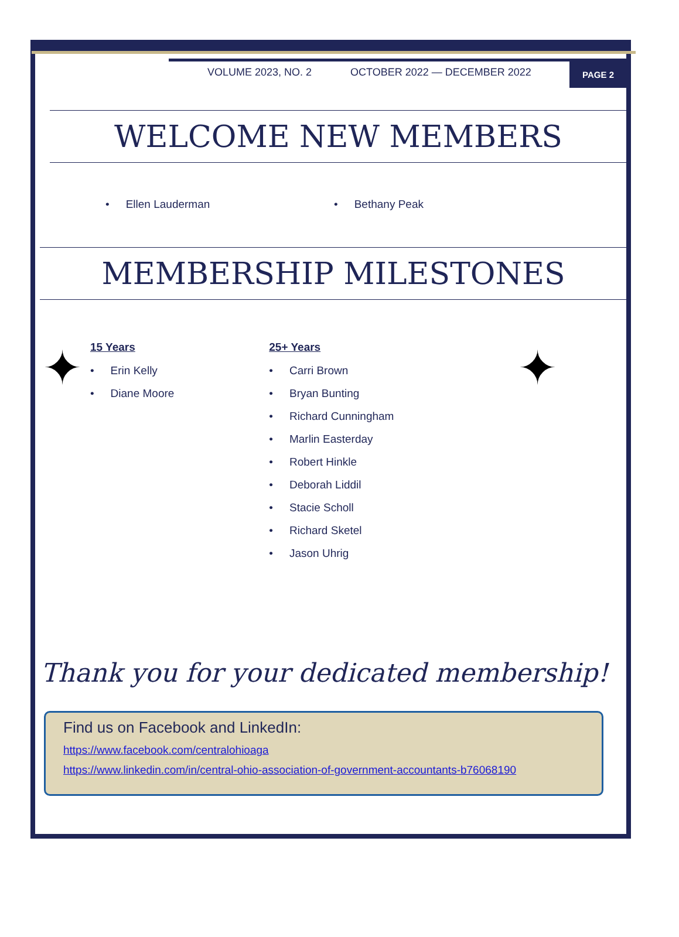VOLUME 2023, NO. 2 OCTOBER 2022 — DECEMBER 2022
PAGE 2
WELCOME NEW MEMBERS
Ellen Lauderman Bethany Peak
MEMBERSHIP MILESTONES
✦
15 Years
Erin Kelly
Diane Moore
25+ Years
Carri Brown
Bryan Bunting
Richard Cunningham
Marlin Easterday
Robert Hinkle
Deborah Liddil
Stacie Scholl
Richard Sketel
Jason Uhrig
✦
Thank you for your dedicated membership!
Find us on Facebook and LinkedIn:
https://www.facebook.com/centralohioaga
https://www.linkedin.com/in/central-ohio-association-of-government-accountants-b76068190